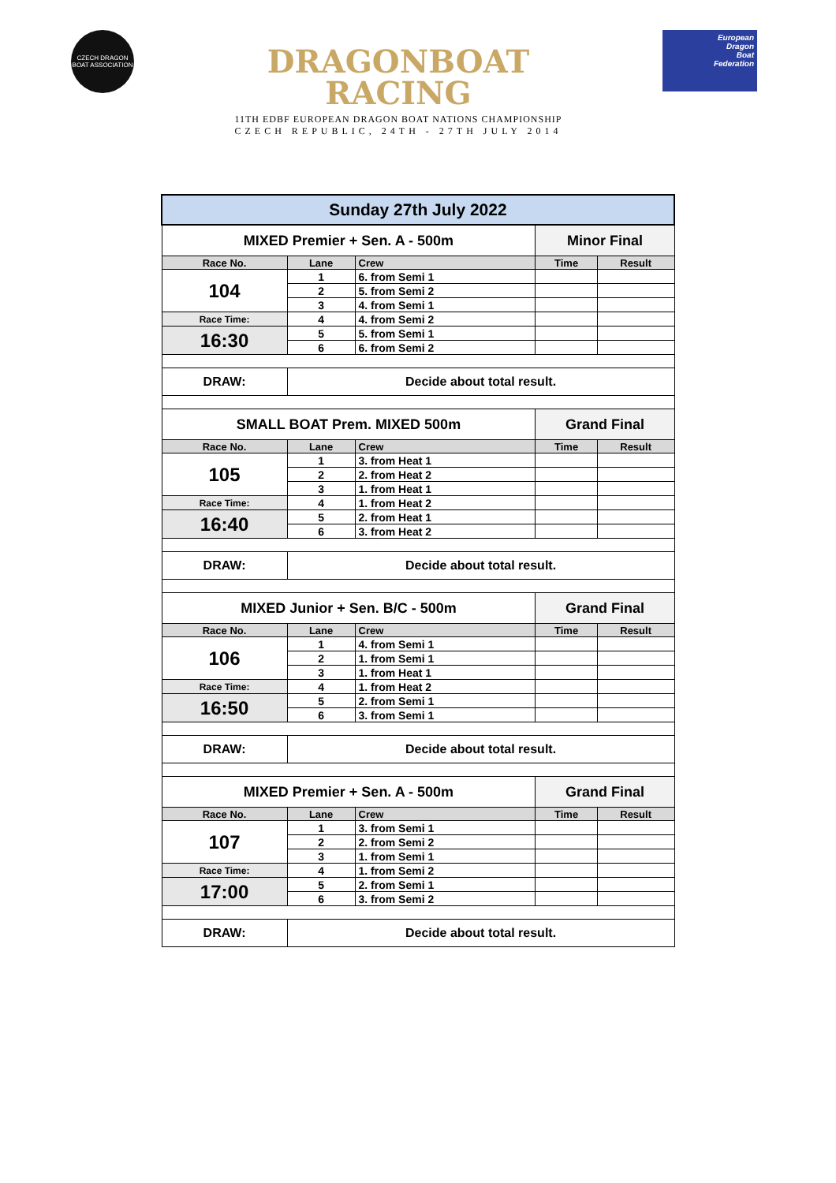CZECH DRAGON BOAT ASSOCIATION
DRAGONBOAT
RACING
11TH EDBF EUROPEAN DRAGON BOAT NATIONS CHAMPIONSHIP
CZECH REPUBLIC, 24TH - 27TH JULY 2014
European
Dragon
Boat
Federation
| Sunday 27th July 2022 | | | | |
| MIXED Premier + Sen. A - 500m | | | Minor Final | |
| Race No. | Lane | Crew | Time | Result |
| 104 | 1 | 6. from Semi 1 | | |
| | 2 | 5. from Semi 2 | | |
| | 3 | 4. from Semi 1 | | |
| Race Time: | 4 | 4. from Semi 2 | | |
| 16:30 | 5 | 5. from Semi 1 | | |
| | 6 | 6. from Semi 2 | | |
| DRAW: | Decide about total result. | | | |
| SMALL BOAT Prem. MIXED 500m | | | Grand Final | |
| Race No. | Lane | Crew | Time | Result |
| 105 | 1 | 3. from Heat 1 | | |
| | 2 | 2. from Heat 2 | | |
| | 3 | 1. from Heat 1 | | |
| Race Time: | 4 | 1. from Heat 2 | | |
| 16:40 | 5 | 2. from Heat 1 | | |
| | 6 | 3. from Heat 2 | | |
| DRAW: | Decide about total result. | | | |
| MIXED Junior + Sen. B/C - 500m | | | Grand Final | |
| Race No. | Lane | Crew | Time | Result |
| 106 | 1 | 4. from Semi 1 | | |
| | 2 | 1. from Semi 1 | | |
| | 3 | 1. from Heat 1 | | |
| Race Time: | 4 | 1. from Heat 2 | | |
| 16:50 | 5 | 2. from Semi 1 | | |
| | 6 | 3. from Semi 1 | | |
| DRAW: | Decide about total result. | | | |
| MIXED Premier + Sen. A - 500m | | | Grand Final | |
| Race No. | Lane | Crew | Time | Result |
| 107 | 1 | 3. from Semi 1 | | |
| | 2 | 2. from Semi 2 | | |
| | 3 | 1. from Semi 1 | | |
| Race Time: | 4 | 1. from Semi 2 | | |
| 17:00 | 5 | 2. from Semi 1 | | |
| | 6 | 3. from Semi 2 | | |
| DRAW: | Decide about total result. | | | |